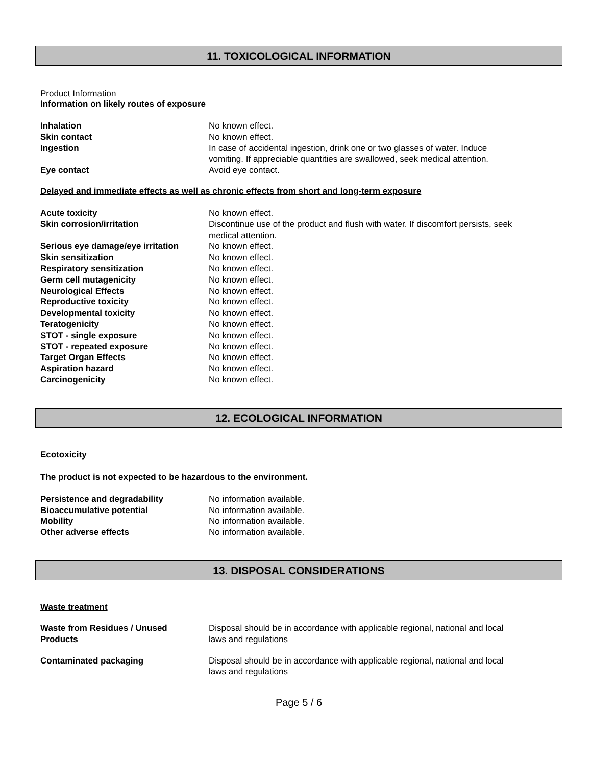11. TOXICOLOGICAL INFORMATION
Product Information
Information on likely routes of exposure
| Inhalation | No known effect. |
| Skin contact | No known effect. |
| Ingestion | In case of accidental ingestion, drink one or two glasses of water. Induce vomiting. If appreciable quantities are swallowed, seek medical attention. |
| Eye contact | Avoid eye contact. |
Delayed and immediate effects as well as chronic effects from short and long-term exposure
| Acute toxicity | No known effect. |
| Skin corrosion/irritation | Discontinue use of the product and flush with water. If discomfort persists, seek medical attention. |
| Serious eye damage/eye irritation | No known effect. |
| Skin sensitization | No known effect. |
| Respiratory sensitization | No known effect. |
| Germ cell mutagenicity | No known effect. |
| Neurological Effects | No known effect. |
| Reproductive toxicity | No known effect. |
| Developmental toxicity | No known effect. |
| Teratogenicity | No known effect. |
| STOT - single exposure | No known effect. |
| STOT - repeated exposure | No known effect. |
| Target Organ Effects | No known effect. |
| Aspiration hazard | No known effect. |
| Carcinogenicity | No known effect. |
12. ECOLOGICAL INFORMATION
Ecotoxicity
The product is not expected to be hazardous to the environment.
| Persistence and degradability | No information available. |
| Bioaccumulative potential | No information available. |
| Mobility | No information available. |
| Other adverse effects | No information available. |
13. DISPOSAL CONSIDERATIONS
Waste treatment
| Waste from Residues / Unused Products | Disposal should be in accordance with applicable regional, national and local laws and regulations |
| Contaminated packaging | Disposal should be in accordance with applicable regional, national and local laws and regulations |
Page 5 / 6